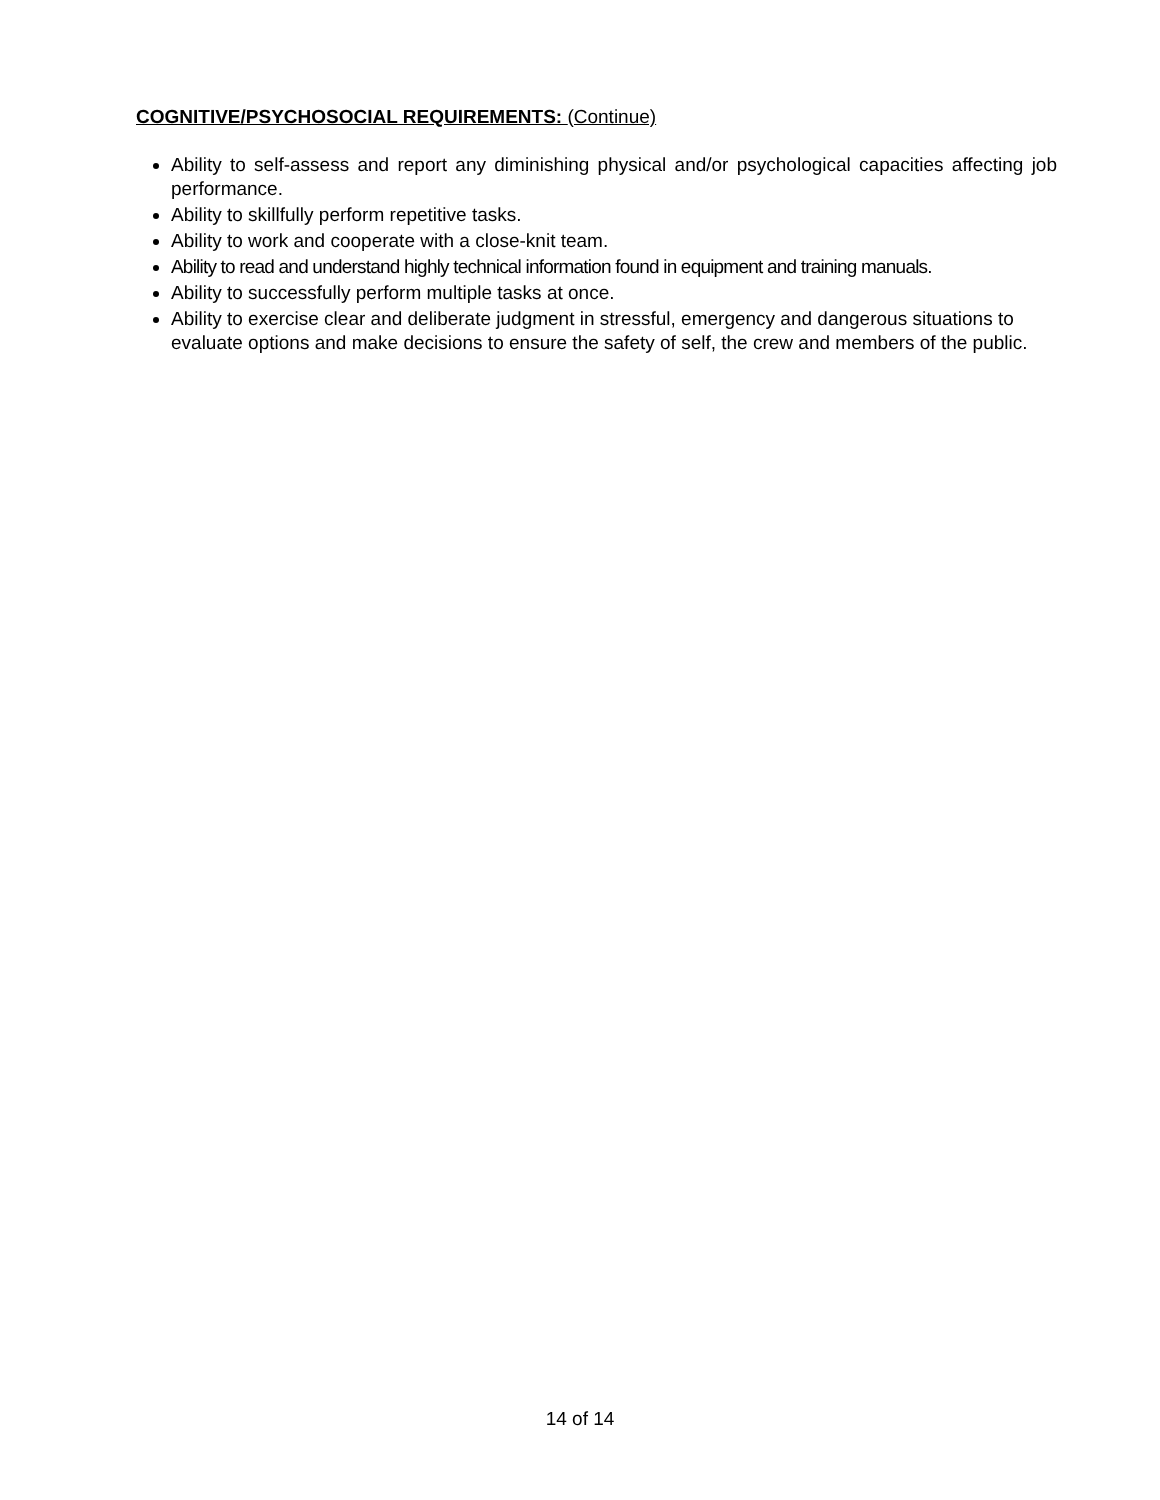COGNITIVE/PSYCHOSOCIAL REQUIREMENTS: (Continue)
Ability to self-assess and report any diminishing physical and/or psychological capacities affecting job performance.
Ability to skillfully perform repetitive tasks.
Ability to work and cooperate with a close-knit team.
Ability to read and understand highly technical information found in equipment and training manuals.
Ability to successfully perform multiple tasks at once.
Ability to exercise clear and deliberate judgment in stressful, emergency and dangerous situations to evaluate options and make decisions to ensure the safety of self, the crew and members of the public.
14 of 14